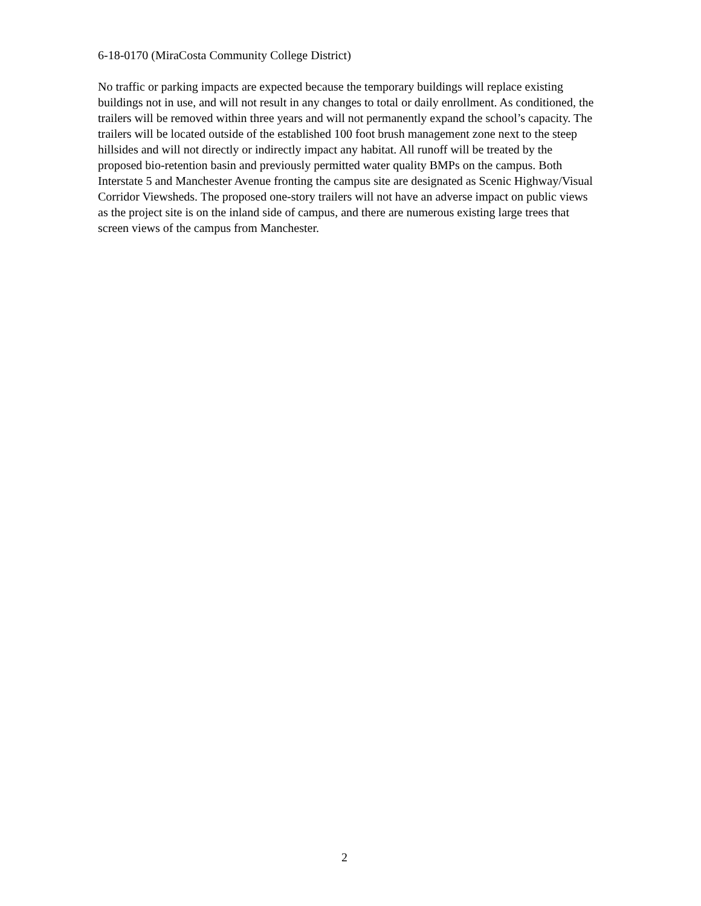6-18-0170 (MiraCosta Community College District)
No traffic or parking impacts are expected because the temporary buildings will replace existing buildings not in use, and will not result in any changes to total or daily enrollment. As conditioned, the trailers will be removed within three years and will not permanently expand the school’s capacity. The trailers will be located outside of the established 100 foot brush management zone next to the steep hillsides and will not directly or indirectly impact any habitat. All runoff will be treated by the proposed bio-retention basin and previously permitted water quality BMPs on the campus. Both Interstate 5 and Manchester Avenue fronting the campus site are designated as Scenic Highway/Visual Corridor Viewsheds. The proposed one-story trailers will not have an adverse impact on public views as the project site is on the inland side of campus, and there are numerous existing large trees that screen views of the campus from Manchester.
2